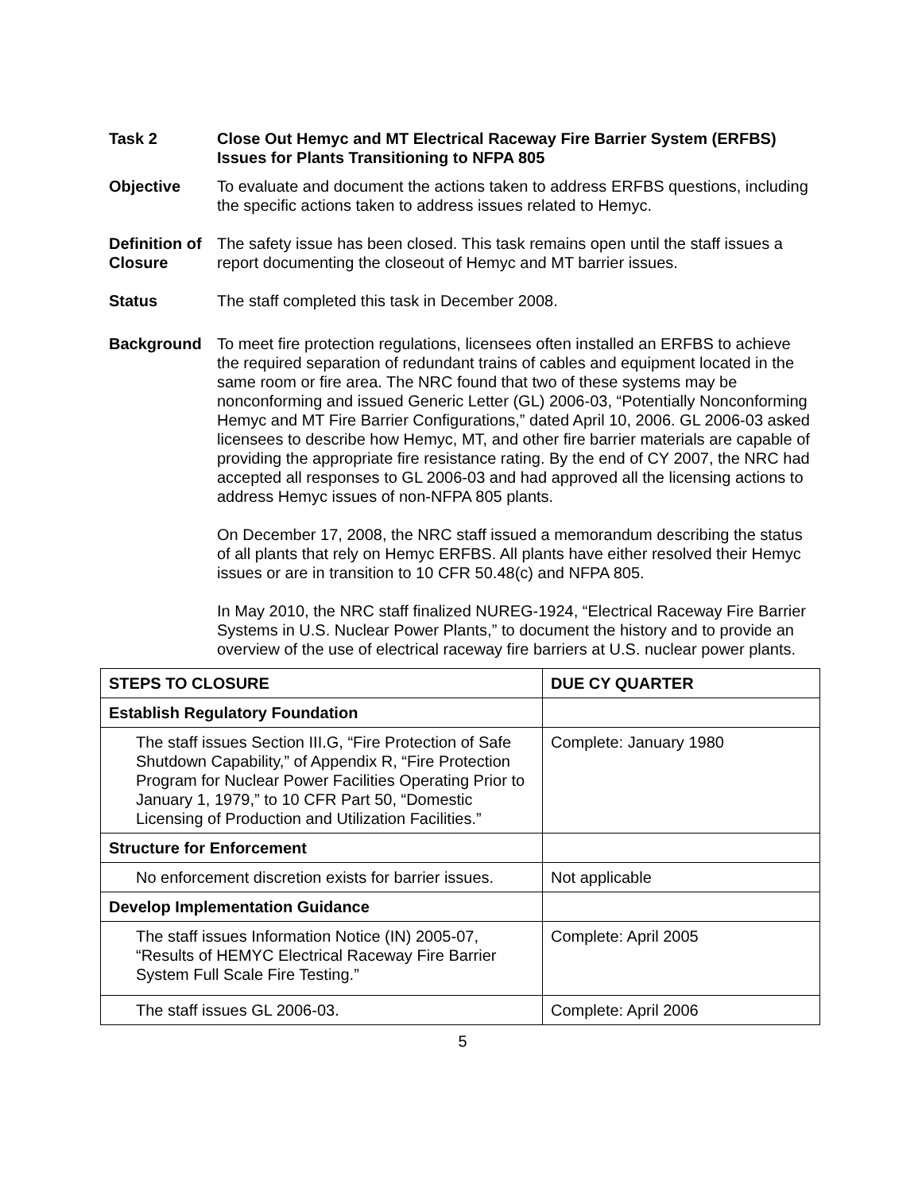Task 2 Close Out Hemyc and MT Electrical Raceway Fire Barrier System (ERFBS) Issues for Plants Transitioning to NFPA 805
Objective To evaluate and document the actions taken to address ERFBS questions, including the specific actions taken to address issues related to Hemyc.
Definition of Closure
The safety issue has been closed. This task remains open until the staff issues a report documenting the closeout of Hemyc and MT barrier issues.
Status The staff completed this task in December 2008.
Background To meet fire protection regulations, licensees often installed an ERFBS to achieve the required separation of redundant trains of cables and equipment located in the same room or fire area. The NRC found that two of these systems may be nonconforming and issued Generic Letter (GL) 2006-03, “Potentially Nonconforming Hemyc and MT Fire Barrier Configurations,” dated April 10, 2006. GL 2006-03 asked licensees to describe how Hemyc, MT, and other fire barrier materials are capable of providing the appropriate fire resistance rating. By the end of CY 2007, the NRC had accepted all responses to GL 2006-03 and had approved all the licensing actions to address Hemyc issues of non-NFPA 805 plants.
On December 17, 2008, the NRC staff issued a memorandum describing the status of all plants that rely on Hemyc ERFBS. All plants have either resolved their Hemyc issues or are in transition to 10 CFR 50.48(c) and NFPA 805.
In May 2010, the NRC staff finalized NUREG-1924, “Electrical Raceway Fire Barrier Systems in U.S. Nuclear Power Plants,” to document the history and to provide an overview of the use of electrical raceway fire barriers at U.S. nuclear power plants.
| STEPS TO CLOSURE | DUE CY QUARTER |
| --- | --- |
| Establish Regulatory Foundation | |
| The staff issues Section III.G, “Fire Protection of Safe Shutdown Capability,” of Appendix R, “Fire Protection Program for Nuclear Power Facilities Operating Prior to January 1, 1979,” to 10 CFR Part 50, “Domestic Licensing of Production and Utilization Facilities.” | Complete: January 1980 |
| Structure for Enforcement | |
| No enforcement discretion exists for barrier issues. | Not applicable |
| Develop Implementation Guidance | |
| The staff issues Information Notice (IN) 2005-07, “Results of HEMYC Electrical Raceway Fire Barrier System Full Scale Fire Testing.” | Complete: April 2005 |
| The staff issues GL 2006-03. | Complete: April 2006 |
5